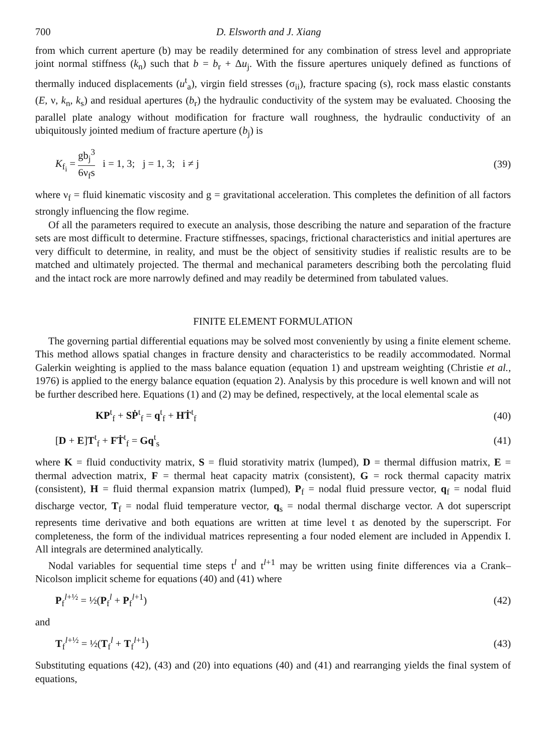700 D. Elsworth and J. Xiang
from which current aperture (b) may be readily determined for any combination of stress level and appropriate joint normal stiffness (k<sub>n</sub>) such that b = b<sub>r</sub> + Δu<sub>j</sub>. With the fissure apertures uniquely defined as functions of thermally induced displacements (u<sup>t</sup><sub>a</sub>), virgin field stresses (σ<sub>ii</sub>), fracture spacing (s), rock mass elastic constants (E, ν, k<sub>n</sub>, k<sub>s</sub>) and residual apertures (b<sub>r</sub>) the hydraulic conductivity of the system may be evaluated. Choosing the parallel plate analogy without modification for fracture wall roughness, the hydraulic conductivity of an ubiquitously jointed medium of fracture aperture (b<sub>j</sub>) is
K<sub>f<sub>i</sub></sub> = gb<sub>j</sub><sup>3</sup> 6ν<sub>f</sub>s i = 1, 3; j = 1, 3; i ≠ j (39)
where ν<sub>f</sub> = fluid kinematic viscosity and g = gravitational acceleration. This completes the definition of all factors strongly influencing the flow regime.
Of all the parameters required to execute an analysis, those describing the nature and separation of the fracture sets are most difficult to determine. Fracture stiffnesses, spacings, frictional characteristics and initial apertures are very difficult to determine, in reality, and must be the object of sensitivity studies if realistic results are to be matched and ultimately projected. The thermal and mechanical parameters describing both the percolating fluid and the intact rock are more narrowly defined and may readily be determined from tabulated values.
FINITE ELEMENT FORMULATION
The governing partial differential equations may be solved most conveniently by using a finite element scheme. This method allows spatial changes in fracture density and characteristics to be readily accommodated. Normal Galerkin weighting is applied to the mass balance equation (equation 1) and upstream weighting (Christie et al., 1976) is applied to the energy balance equation (equation 2). Analysis by this procedure is well known and will not be further described here. Equations (1) and (2) may be defined, respectively, at the local elemental scale as
KP<sup>t</sup><sub>f</sub> + SṖ<sup>t</sup><sub>f</sub> = q<sup>t</sup><sub>f</sub> + HṪ<sup>t</sup><sub>f</sub> (40)
[D + E]T<sup>t</sup><sub>f</sub> + FṪ<sup>t</sup><sub>f</sub> = Gq<sup>t</sup><sub>s</sub> (41)
where K = fluid conductivity matrix, S = fluid storativity matrix (lumped), D = thermal diffusion matrix, E = thermal advection matrix, F = thermal heat capacity matrix (consistent), G = rock thermal capacity matrix (consistent), H = fluid thermal expansion matrix (lumped), P<sub>f</sub> = nodal fluid pressure vector, q<sub>f</sub> = nodal fluid discharge vector, T<sub>f</sub> = nodal fluid temperature vector, q<sub>s</sub> = nodal thermal discharge vector. A dot superscript represents time derivative and both equations are written at time level t as denoted by the superscript. For completeness, the form of the individual matrices representing a four noded element are included in Appendix I. All integrals are determined analytically.
Nodal variables for sequential time steps t<sup>l</sup> and t<sup>l+1</sup> may be written using finite differences via a Crank–Nicolson implicit scheme for equations (40) and (41) where
P<sub>f</sub><sup>l+½</sup> = ½(P<sub>f</sub><sup>l</sup> + P<sub>f</sub><sup>l+1</sup>) (42)
and
T<sub>f</sub><sup>l+½</sup> = ½(T<sub>f</sub><sup>l</sup> + T<sub>f</sub><sup>l+1</sup>) (43)
Substituting equations (42), (43) and (20) into equations (40) and (41) and rearranging yields the final system of equations,